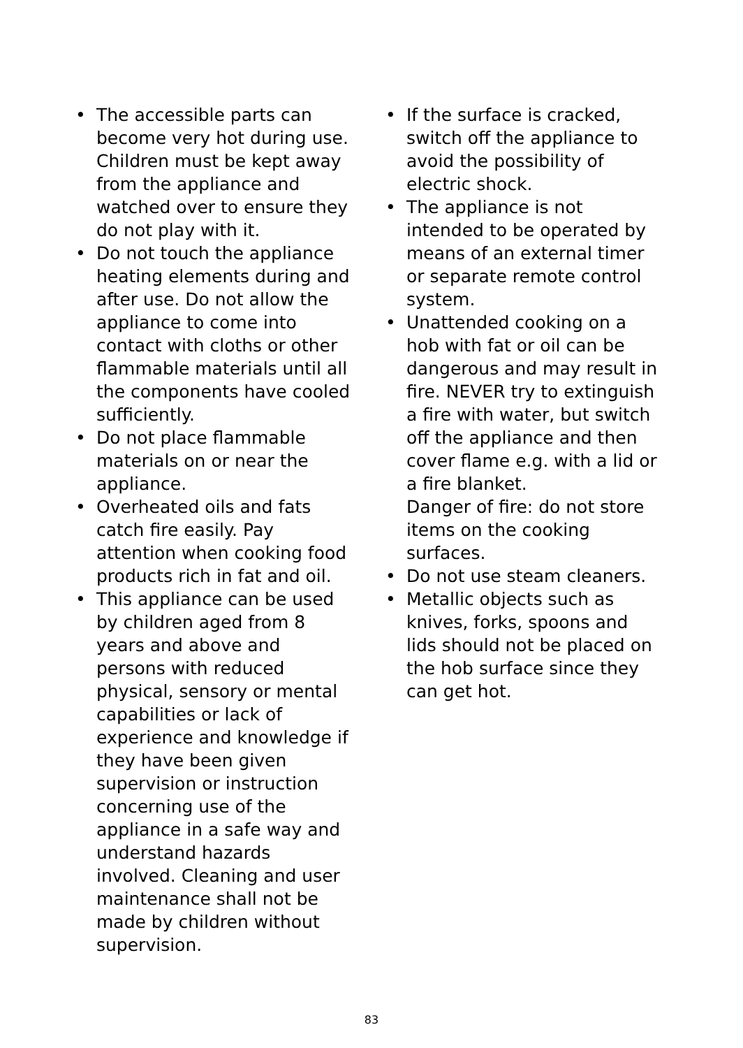• The accessible parts can become very hot during use. Children must be kept away from the appliance and watched over to ensure they do not play with it.
• Do not touch the appliance heating elements during and after use. Do not allow the appliance to come into contact with cloths or other flammable materials until all the components have cooled sufficiently.
• Do not place flammable materials on or near the appliance.
• Overheated oils and fats catch fire easily. Pay attention when cooking food products rich in fat and oil.
• This appliance can be used by children aged from 8 years and above and persons with reduced physical, sensory or mental capabilities or lack of experience and knowledge if they have been given supervision or instruction concerning use of the appliance in a safe way and understand hazards involved. Cleaning and user maintenance shall not be made by children without supervision.
• If the surface is cracked, switch off the appliance to avoid the possibility of electric shock.
• The appliance is not intended to be operated by means of an external timer or separate remote control system.
• Unattended cooking on a hob with fat or oil can be dangerous and may result in fire. NEVER try to extinguish a fire with water, but switch off the appliance and then cover flame e.g. with a lid or a fire blanket.
Danger of fire: do not store items on the cooking surfaces.
• Do not use steam cleaners.
• Metallic objects such as knives, forks, spoons and lids should not be placed on the hob surface since they can get hot.
83